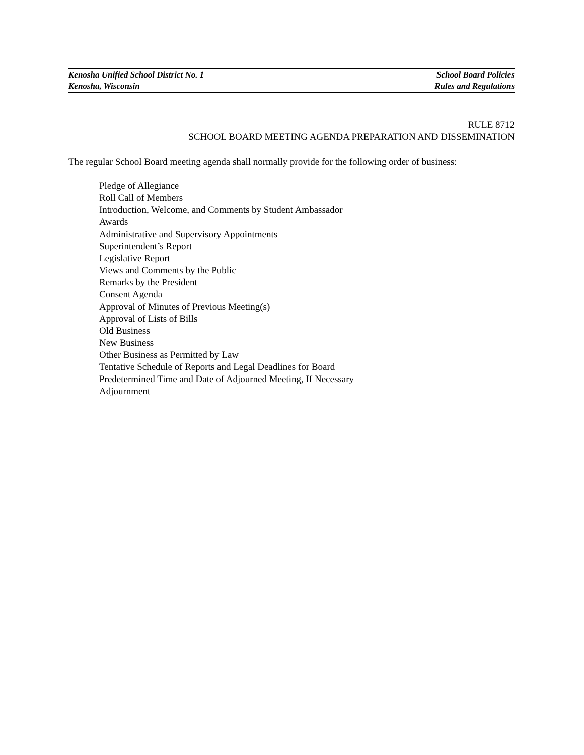Kenosha Unified School District No. 1 School Board Policies
Kenosha, Wisconsin Rules and Regulations
RULE 8712
SCHOOL BOARD MEETING AGENDA PREPARATION AND DISSEMINATION
The regular School Board meeting agenda shall normally provide for the following order of business:
Pledge of Allegiance
Roll Call of Members
Introduction, Welcome, and Comments by Student Ambassador
Awards
Administrative and Supervisory Appointments
Superintendent’s Report
Legislative Report
Views and Comments by the Public
Remarks by the President
Consent Agenda
Approval of Minutes of Previous Meeting(s)
Approval of Lists of Bills
Old Business
New Business
Other Business as Permitted by Law
Tentative Schedule of Reports and Legal Deadlines for Board
Predetermined Time and Date of Adjourned Meeting, If Necessary
Adjournment